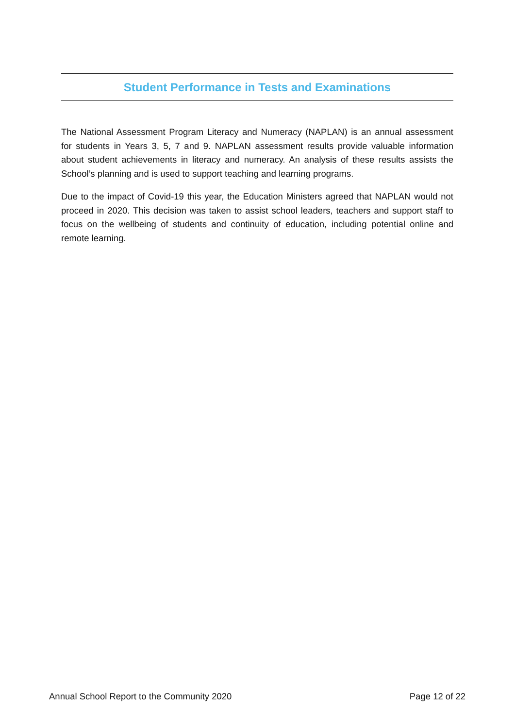Student Performance in Tests and Examinations
The National Assessment Program Literacy and Numeracy (NAPLAN) is an annual assessment for students in Years 3, 5, 7 and 9. NAPLAN assessment results provide valuable information about student achievements in literacy and numeracy. An analysis of these results assists the School’s planning and is used to support teaching and learning programs.
Due to the impact of Covid-19 this year, the Education Ministers agreed that NAPLAN would not proceed in 2020. This decision was taken to assist school leaders, teachers and support staff to focus on the wellbeing of students and continuity of education, including potential online and remote learning.
Annual School Report to the Community 2020 Page 12 of 22